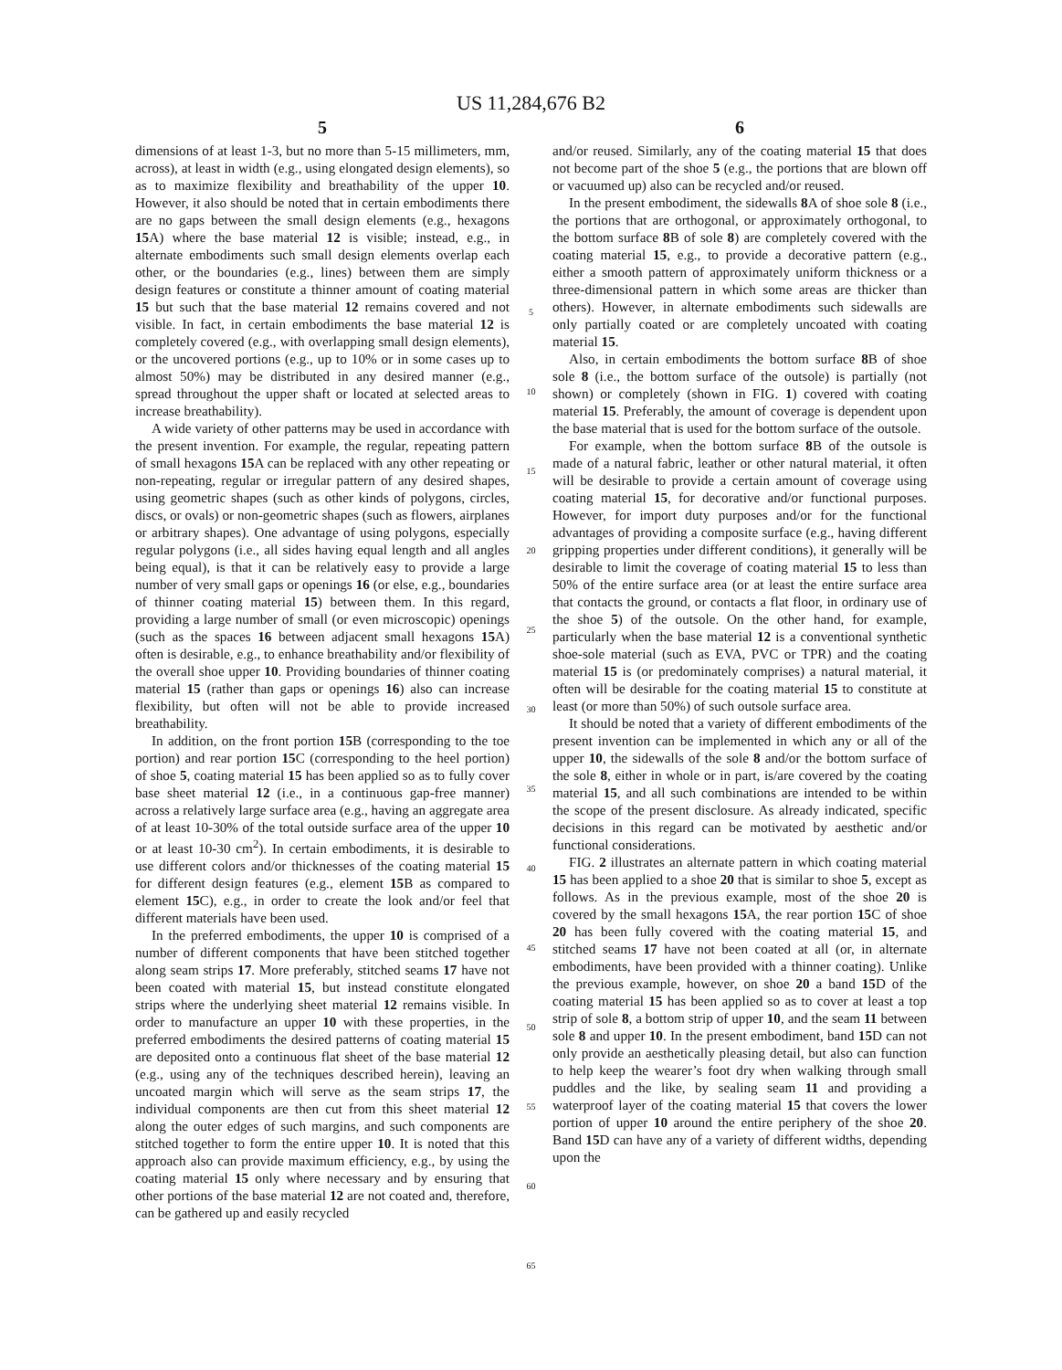US 11,284,676 B2
5
dimensions of at least 1-3, but no more than 5-15 millimeters, mm, across), at least in width (e.g., using elongated design elements), so as to maximize flexibility and breathability of the upper 10. However, it also should be noted that in certain embodiments there are no gaps between the small design elements (e.g., hexagons 15 A) where the base material 12 is visible; instead, e.g., in alternate embodiments such small design elements overlap each other, or the boundaries (e.g., lines) between them are simply design features or constitute a thinner amount of coating material 15 but such that the base material 12 remains covered and not visible. In fact, in certain embodiments the base material 12 is completely covered (e.g., with overlapping small design elements), or the uncovered portions (e.g., up to 10% or in some cases up to almost 50%) may be distributed in any desired manner (e.g., spread throughout the upper shaft or located at selected areas to increase breathability).
A wide variety of other patterns may be used in accordance with the present invention. For example, the regular, repeating pattern of small hexagons 15 A can be replaced with any other repeating or non-repeating, regular or irregular pattern of any desired shapes, using geometric shapes (such as other kinds of polygons, circles, discs, or ovals) or non-geometric shapes (such as flowers, airplanes or arbitrary shapes). One advantage of using polygons, especially regular polygons (i.e., all sides having equal length and all angles being equal), is that it can be relatively easy to provide a large number of very small gaps or openings 16 (or else, e.g., boundaries of thinner coating material 15) between them. In this regard, providing a large number of small (or even microscopic) openings (such as the spaces 16 between adjacent small hexagons 15 A) often is desirable, e.g., to enhance breathability and/or flexibility of the overall shoe upper 10. Providing boundaries of thinner coating material 15 (rather than gaps or openings 16) also can increase flexibility, but often will not be able to provide increased breathability.
In addition, on the front portion 15 B (corresponding to the toe portion) and rear portion 15 C (corresponding to the heel portion) of shoe 5, coating material 15 has been applied so as to fully cover base sheet material 12 (i.e., in a continuous gap-free manner) across a relatively large surface area (e.g., having an aggregate area of at least 10-30% of the total outside surface area of the upper 10 or at least 10-30 cm<sup>2</sup>). In certain embodiments, it is desirable to use different colors and/or thicknesses of the coating material 15 for different design features (e.g., element 15 B as compared to element 15 C), e.g., in order to create the look and/or feel that different materials have been used.
In the preferred embodiments, the upper 10 is comprised of a number of different components that have been stitched together along seam strips 17. More preferably, stitched seams 17 have not been coated with material 15, but instead constitute elongated strips where the underlying sheet material 12 remains visible. In order to manufacture an upper 10 with these properties, in the preferred embodiments the desired patterns of coating material 15 are deposited onto a continuous flat sheet of the base material 12 (e.g., using any of the techniques described herein), leaving an uncoated margin which will serve as the seam strips 17, the individual components are then cut from this sheet material 12 along the outer edges of such margins, and such components are stitched together to form the entire upper 10. It is noted that this approach also can provide maximum efficiency, e.g., by using the coating material 15 only where necessary and by ensuring that other portions of the base material 12 are not coated and, therefore, can be gathered up and easily recycled
5
10
15
20
25
30
35
40
45
50
55
60
65
6
and/or reused. Similarly, any of the coating material 15 that does not become part of the shoe 5 (e.g., the portions that are blown off or vacuumed up) also can be recycled and/or reused.
In the present embodiment, the sidewalls 8 A of shoe sole 8 (i.e., the portions that are orthogonal, or approximately orthogonal, to the bottom surface 8 B of sole 8) are completely covered with the coating material 15, e.g., to provide a decorative pattern (e.g., either a smooth pattern of approximately uniform thickness or a three-dimensional pattern in which some areas are thicker than others). However, in alternate embodiments such sidewalls are only partially coated or are completely uncoated with coating material 15.
Also, in certain embodiments the bottom surface 8 B of shoe sole 8 (i.e., the bottom surface of the outsole) is partially (not shown) or completely (shown in FIG. 1) covered with coating material 15. Preferably, the amount of coverage is dependent upon the base material that is used for the bottom surface of the outsole.
For example, when the bottom surface 8 B of the outsole is made of a natural fabric, leather or other natural material, it often will be desirable to provide a certain amount of coverage using coating material 15, for decorative and/or functional purposes. However, for import duty purposes and/or for the functional advantages of providing a composite surface (e.g., having different gripping properties under different conditions), it generally will be desirable to limit the coverage of coating material 15 to less than 50% of the entire surface area (or at least the entire surface area that contacts the ground, or contacts a flat floor, in ordinary use of the shoe 5) of the outsole. On the other hand, for example, particularly when the base material 12 is a conventional synthetic shoe-sole material (such as EVA, PVC or TPR) and the coating material 15 is (or predominately comprises) a natural material, it often will be desirable for the coating material 15 to constitute at least (or more than 50%) of such outsole surface area.
It should be noted that a variety of different embodiments of the present invention can be implemented in which any or all of the upper 10, the sidewalls of the sole 8 and/or the bottom surface of the sole 8, either in whole or in part, is/are covered by the coating material 15, and all such combinations are intended to be within the scope of the present disclosure. As already indicated, specific decisions in this regard can be motivated by aesthetic and/or functional considerations.
FIG. 2 illustrates an alternate pattern in which coating material 15 has been applied to a shoe 20 that is similar to shoe 5, except as follows. As in the previous example, most of the shoe 20 is covered by the small hexagons 15 A, the rear portion 15 C of shoe 20 has been fully covered with the coating material 15, and stitched seams 17 have not been coated at all (or, in alternate embodiments, have been provided with a thinner coating). Unlike the previous example, however, on shoe 20 a band 15 D of the coating material 15 has been applied so as to cover at least a top strip of sole 8, a bottom strip of upper 10, and the seam 11 between sole 8 and upper 10. In the present embodiment, band 15 D can not only provide an aesthetically pleasing detail, but also can function to help keep the wearer’s foot dry when walking through small puddles and the like, by sealing seam 11 and providing a waterproof layer of the coating material 15 that covers the lower portion of upper 10 around the entire periphery of the shoe 20. Band 15 D can have any of a variety of different widths, depending upon the